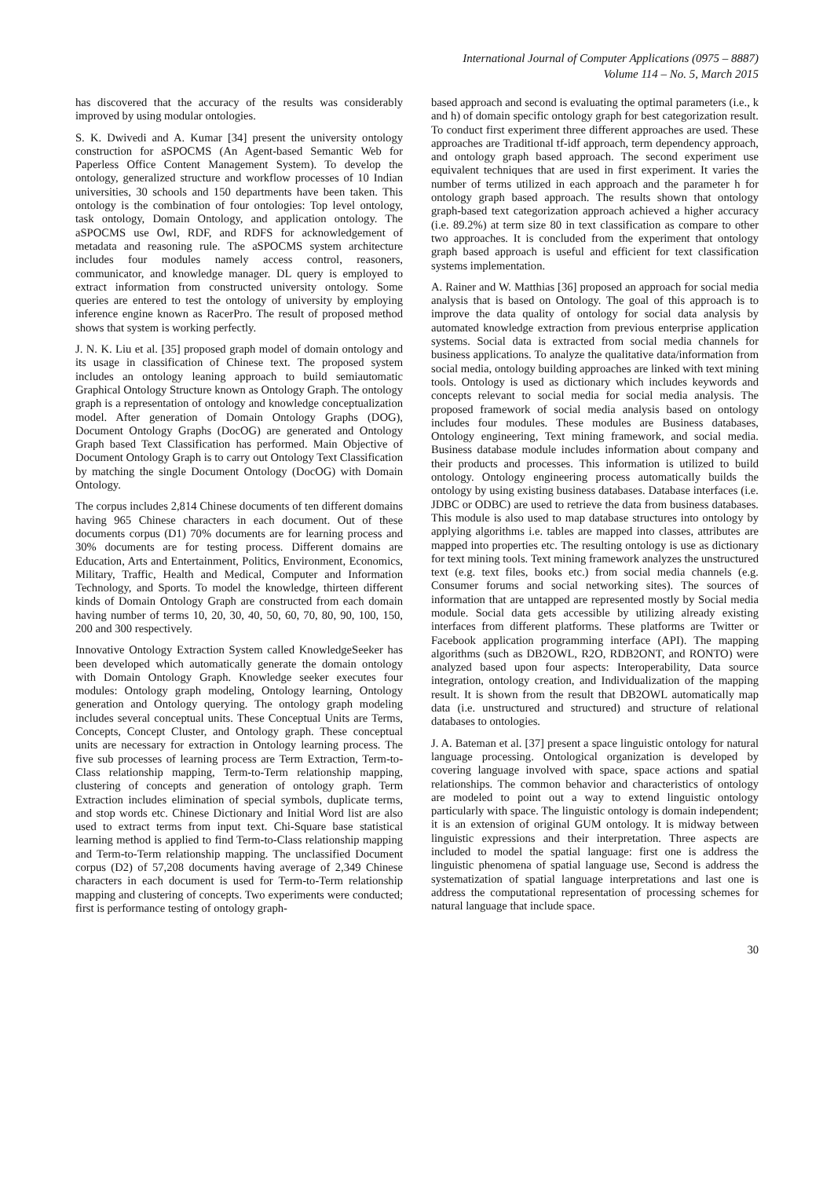International Journal of Computer Applications (0975 – 8887)
Volume 114 – No. 5, March 2015
has discovered that the accuracy of the results was considerably improved by using modular ontologies.
S. K. Dwivedi and A. Kumar [34] present the university ontology construction for aSPOCMS (An Agent-based Semantic Web for Paperless Office Content Management System). To develop the ontology, generalized structure and workflow processes of 10 Indian universities, 30 schools and 150 departments have been taken. This ontology is the combination of four ontologies: Top level ontology, task ontology, Domain Ontology, and application ontology. The aSPOCMS use Owl, RDF, and RDFS for acknowledgement of metadata and reasoning rule. The aSPOCMS system architecture includes four modules namely access control, reasoners, communicator, and knowledge manager. DL query is employed to extract information from constructed university ontology. Some queries are entered to test the ontology of university by employing inference engine known as RacerPro. The result of proposed method shows that system is working perfectly.
J. N. K. Liu et al. [35] proposed graph model of domain ontology and its usage in classification of Chinese text. The proposed system includes an ontology leaning approach to build semiautomatic Graphical Ontology Structure known as Ontology Graph. The ontology graph is a representation of ontology and knowledge conceptualization model. After generation of Domain Ontology Graphs (DOG), Document Ontology Graphs (DocOG) are generated and Ontology Graph based Text Classification has performed. Main Objective of Document Ontology Graph is to carry out Ontology Text Classification by matching the single Document Ontology (DocOG) with Domain Ontology.
The corpus includes 2,814 Chinese documents of ten different domains having 965 Chinese characters in each document. Out of these documents corpus (D1) 70% documents are for learning process and 30% documents are for testing process. Different domains are Education, Arts and Entertainment, Politics, Environment, Economics, Military, Traffic, Health and Medical, Computer and Information Technology, and Sports. To model the knowledge, thirteen different kinds of Domain Ontology Graph are constructed from each domain having number of terms 10, 20, 30, 40, 50, 60, 70, 80, 90, 100, 150, 200 and 300 respectively.
Innovative Ontology Extraction System called KnowledgeSeeker has been developed which automatically generate the domain ontology with Domain Ontology Graph. Knowledge seeker executes four modules: Ontology graph modeling, Ontology learning, Ontology generation and Ontology querying. The ontology graph modeling includes several conceptual units. These Conceptual Units are Terms, Concepts, Concept Cluster, and Ontology graph. These conceptual units are necessary for extraction in Ontology learning process. The five sub processes of learning process are Term Extraction, Term-to-Class relationship mapping, Term-to-Term relationship mapping, clustering of concepts and generation of ontology graph. Term Extraction includes elimination of special symbols, duplicate terms, and stop words etc. Chinese Dictionary and Initial Word list are also used to extract terms from input text. Chi-Square base statistical learning method is applied to find Term-to-Class relationship mapping and Term-to-Term relationship mapping. The unclassified Document corpus (D2) of 57,208 documents having average of 2,349 Chinese characters in each document is used for Term-to-Term relationship mapping and clustering of concepts. Two experiments were conducted; first is performance testing of ontology graph-
based approach and second is evaluating the optimal parameters (i.e., k and h) of domain specific ontology graph for best categorization result. To conduct first experiment three different approaches are used. These approaches are Traditional tf-idf approach, term dependency approach, and ontology graph based approach. The second experiment use equivalent techniques that are used in first experiment. It varies the number of terms utilized in each approach and the parameter h for ontology graph based approach. The results shown that ontology graph-based text categorization approach achieved a higher accuracy (i.e. 89.2%) at term size 80 in text classification as compare to other two approaches. It is concluded from the experiment that ontology graph based approach is useful and efficient for text classification systems implementation.
A. Rainer and W. Matthias [36] proposed an approach for social media analysis that is based on Ontology. The goal of this approach is to improve the data quality of ontology for social data analysis by automated knowledge extraction from previous enterprise application systems. Social data is extracted from social media channels for business applications. To analyze the qualitative data/information from social media, ontology building approaches are linked with text mining tools. Ontology is used as dictionary which includes keywords and concepts relevant to social media for social media analysis. The proposed framework of social media analysis based on ontology includes four modules. These modules are Business databases, Ontology engineering, Text mining framework, and social media. Business database module includes information about company and their products and processes. This information is utilized to build ontology. Ontology engineering process automatically builds the ontology by using existing business databases. Database interfaces (i.e. JDBC or ODBC) are used to retrieve the data from business databases. This module is also used to map database structures into ontology by applying algorithms i.e. tables are mapped into classes, attributes are mapped into properties etc. The resulting ontology is use as dictionary for text mining tools. Text mining framework analyzes the unstructured text (e.g. text files, books etc.) from social media channels (e.g. Consumer forums and social networking sites). The sources of information that are untapped are represented mostly by Social media module. Social data gets accessible by utilizing already existing interfaces from different platforms. These platforms are Twitter or Facebook application programming interface (API). The mapping algorithms (such as DB2OWL, R2O, RDB2ONT, and RONTO) were analyzed based upon four aspects: Interoperability, Data source integration, ontology creation, and Individualization of the mapping result. It is shown from the result that DB2OWL automatically map data (i.e. unstructured and structured) and structure of relational databases to ontologies.
J. A. Bateman et al. [37] present a space linguistic ontology for natural language processing. Ontological organization is developed by covering language involved with space, space actions and spatial relationships. The common behavior and characteristics of ontology are modeled to point out a way to extend linguistic ontology particularly with space. The linguistic ontology is domain independent; it is an extension of original GUM ontology. It is midway between linguistic expressions and their interpretation. Three aspects are included to model the spatial language: first one is address the linguistic phenomena of spatial language use, Second is address the systematization of spatial language interpretations and last one is address the computational representation of processing schemes for natural language that include space.
30